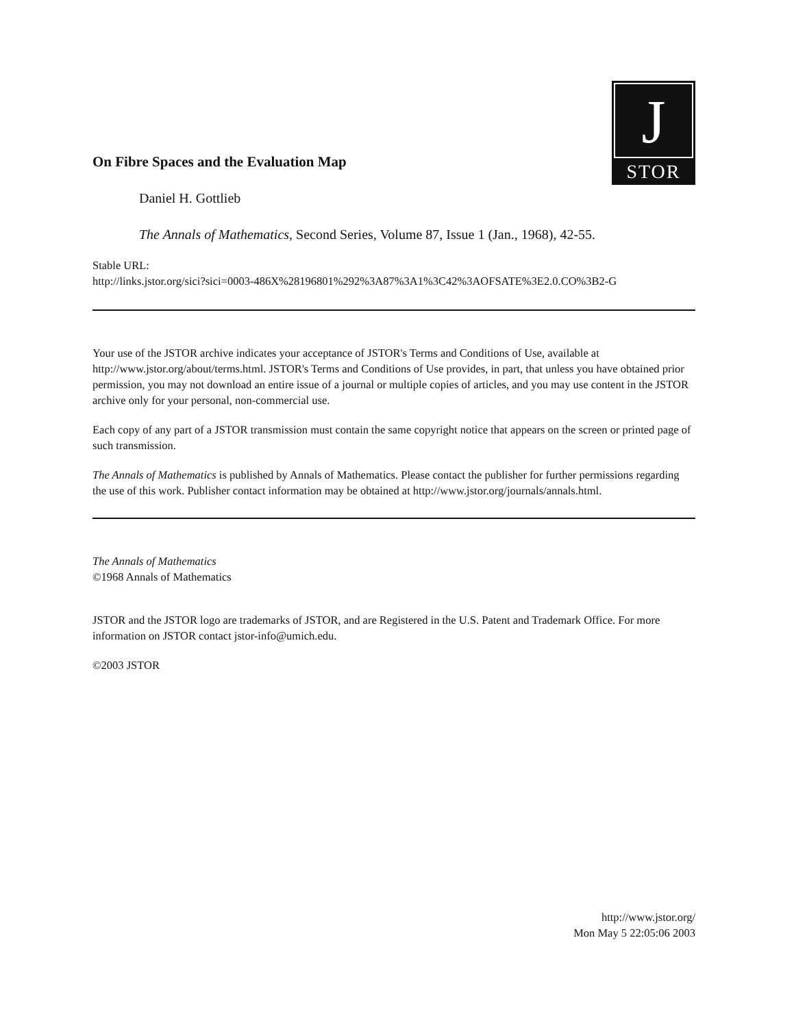J
STOR
On Fibre Spaces and the Evaluation Map
Daniel H. Gottlieb
The Annals of Mathematics, Second Series, Volume 87, Issue 1 (Jan., 1968), 42-55.
Stable URL:
http://links.jstor.org/sici?sici=0003-486X%28196801%292%3A87%3A1%3C42%3AOFSATE%3E2.0.CO%3B2-G
Your use of the JSTOR archive indicates your acceptance of JSTOR's Terms and Conditions of Use, available at http://www.jstor.org/about/terms.html. JSTOR's Terms and Conditions of Use provides, in part, that unless you have obtained prior permission, you may not download an entire issue of a journal or multiple copies of articles, and you may use content in the JSTOR archive only for your personal, non-commercial use.
Each copy of any part of a JSTOR transmission must contain the same copyright notice that appears on the screen or printed page of such transmission.
The Annals of Mathematics is published by Annals of Mathematics. Please contact the publisher for further permissions regarding the use of this work. Publisher contact information may be obtained at http://www.jstor.org/journals/annals.html.
The Annals of Mathematics
©1968 Annals of Mathematics
JSTOR and the JSTOR logo are trademarks of JSTOR, and are Registered in the U.S. Patent and Trademark Office. For more information on JSTOR contact jstor-info@umich.edu.
©2003 JSTOR
http://www.jstor.org/
Mon May 5 22:05:06 2003